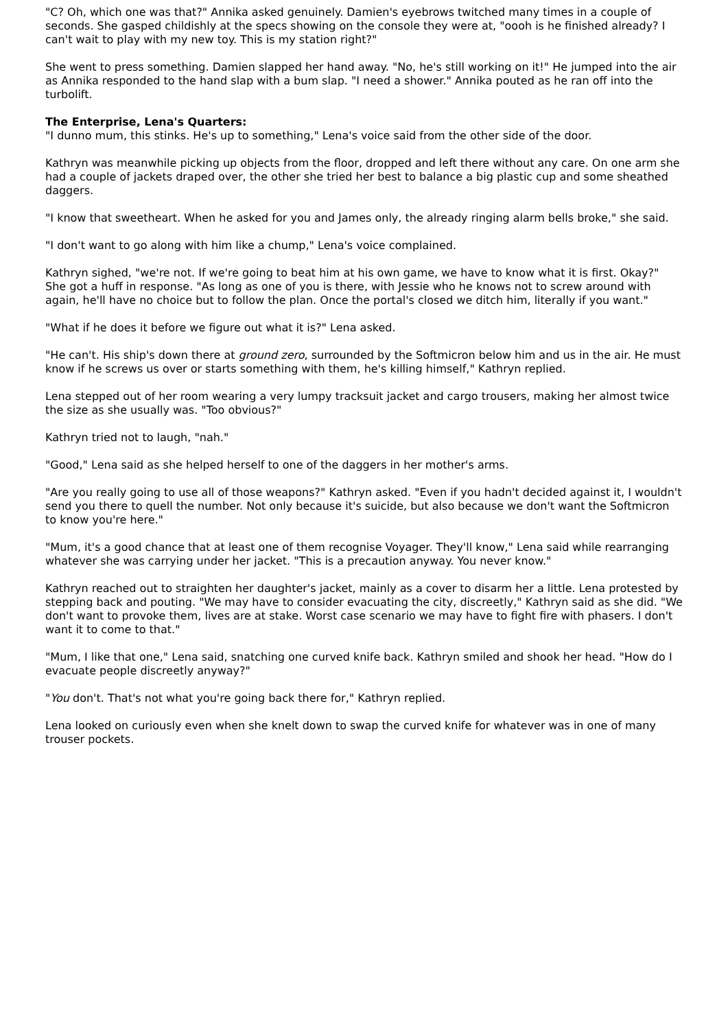"C? Oh, which one was that?" Annika asked genuinely. Damien's eyebrows twitched many times in a couple of seconds. She gasped childishly at the specs showing on the console they were at, "oooh is he finished already? I can't wait to play with my new toy. This is my station right?"
She went to press something. Damien slapped her hand away. "No, he's still working on it!" He jumped into the air as Annika responded to the hand slap with a bum slap. "I need a shower." Annika pouted as he ran off into the turbolift.
The Enterprise, Lena's Quarters:
"I dunno mum, this stinks. He's up to something," Lena's voice said from the other side of the door.
Kathryn was meanwhile picking up objects from the floor, dropped and left there without any care. On one arm she had a couple of jackets draped over, the other she tried her best to balance a big plastic cup and some sheathed daggers.
"I know that sweetheart. When he asked for you and James only, the already ringing alarm bells broke," she said.
"I don't want to go along with him like a chump," Lena's voice complained.
Kathryn sighed, "we're not. If we're going to beat him at his own game, we have to know what it is first. Okay?" She got a huff in response. "As long as one of you is there, with Jessie who he knows not to screw around with again, he'll have no choice but to follow the plan. Once the portal's closed we ditch him, literally if you want."
"What if he does it before we figure out what it is?" Lena asked.
"He can't. His ship's down there at ground zero, surrounded by the Softmicron below him and us in the air. He must know if he screws us over or starts something with them, he's killing himself," Kathryn replied.
Lena stepped out of her room wearing a very lumpy tracksuit jacket and cargo trousers, making her almost twice the size as she usually was. "Too obvious?"
Kathryn tried not to laugh, "nah."
"Good," Lena said as she helped herself to one of the daggers in her mother's arms.
"Are you really going to use all of those weapons?" Kathryn asked. "Even if you hadn't decided against it, I wouldn't send you there to quell the number. Not only because it's suicide, but also because we don't want the Softmicron to know you're here."
"Mum, it's a good chance that at least one of them recognise Voyager. They'll know," Lena said while rearranging whatever she was carrying under her jacket. "This is a precaution anyway. You never know."
Kathryn reached out to straighten her daughter's jacket, mainly as a cover to disarm her a little. Lena protested by stepping back and pouting. "We may have to consider evacuating the city, discreetly," Kathryn said as she did. "We don't want to provoke them, lives are at stake. Worst case scenario we may have to fight fire with phasers. I don't want it to come to that."
"Mum, I like that one," Lena said, snatching one curved knife back. Kathryn smiled and shook her head. "How do I evacuate people discreetly anyway?"
"You don't. That's not what you're going back there for," Kathryn replied.
Lena looked on curiously even when she knelt down to swap the curved knife for whatever was in one of many trouser pockets.